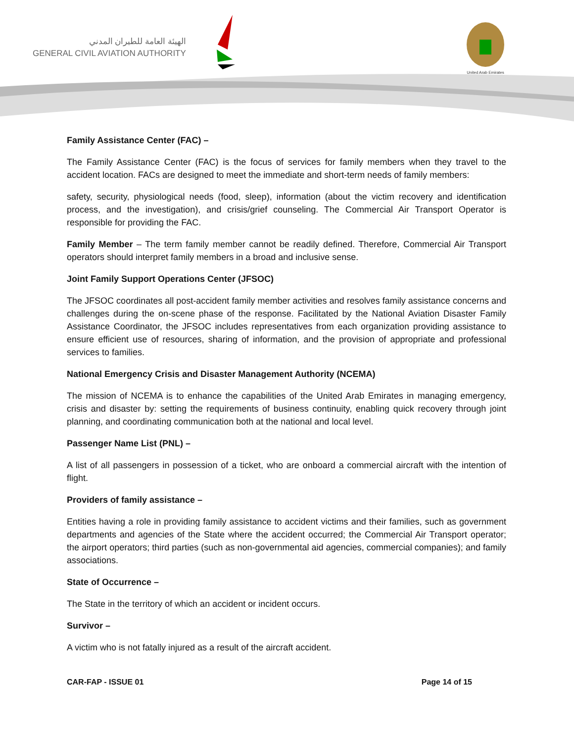الهيئة العامة للطيران المدني
GENERAL CIVIL AVIATION AUTHORITY
United Arab Emirates
Family Assistance Center (FAC) –
The Family Assistance Center (FAC) is the focus of services for family members when they travel to the accident location. FACs are designed to meet the immediate and short-term needs of family members:
safety, security, physiological needs (food, sleep), information (about the victim recovery and identification process, and the investigation), and crisis/grief counseling. The Commercial Air Transport Operator is responsible for providing the FAC.
Family Member – The term family member cannot be readily defined. Therefore, Commercial Air Transport operators should interpret family members in a broad and inclusive sense.
Joint Family Support Operations Center (JFSOC)
The JFSOC coordinates all post-accident family member activities and resolves family assistance concerns and challenges during the on-scene phase of the response. Facilitated by the National Aviation Disaster Family Assistance Coordinator, the JFSOC includes representatives from each organization providing assistance to ensure efficient use of resources, sharing of information, and the provision of appropriate and professional services to families.
National Emergency Crisis and Disaster Management Authority (NCEMA)
The mission of NCEMA is to enhance the capabilities of the United Arab Emirates in managing emergency, crisis and disaster by: setting the requirements of business continuity, enabling quick recovery through joint planning, and coordinating communication both at the national and local level.
Passenger Name List (PNL) –
A list of all passengers in possession of a ticket, who are onboard a commercial aircraft with the intention of flight.
Providers of family assistance –
Entities having a role in providing family assistance to accident victims and their families, such as government departments and agencies of the State where the accident occurred; the Commercial Air Transport operator; the airport operators; third parties (such as non-governmental aid agencies, commercial companies); and family associations.
State of Occurrence –
The State in the territory of which an accident or incident occurs.
Survivor –
A victim who is not fatally injured as a result of the aircraft accident.
CAR-FAP - ISSUE 01 Page 14 of 15